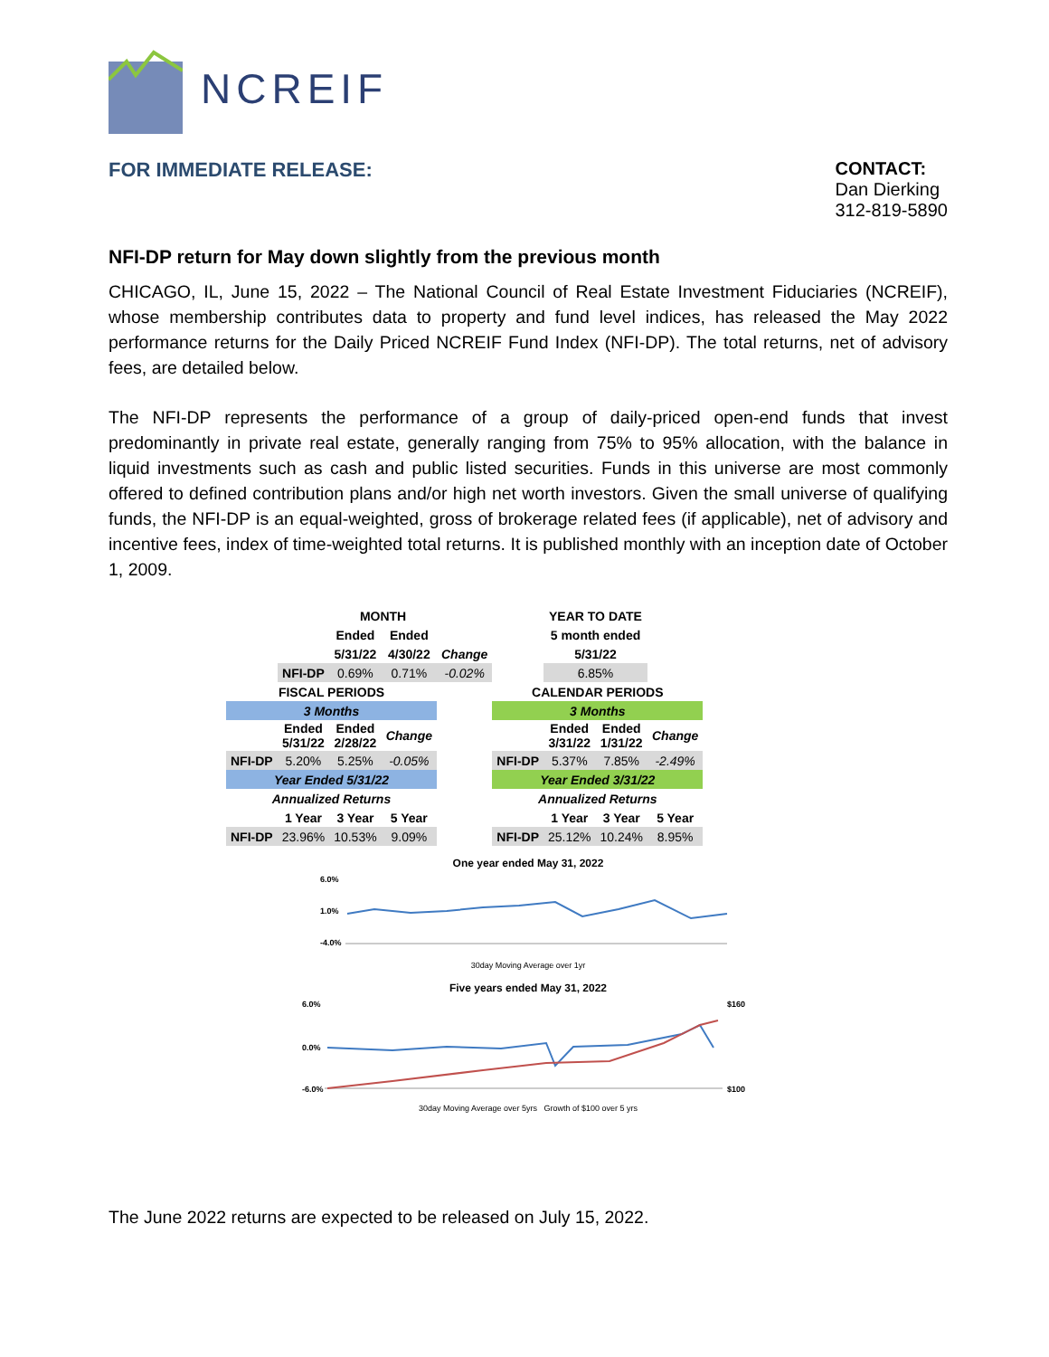NCREIF
FOR IMMEDIATE RELEASE: CONTACT:
Dan Dierking
312-819-5890
NFI-DP return for May down slightly from the previous month
CHICAGO, IL, June 15, 2022 – The National Council of Real Estate Investment Fiduciaries (NCREIF), whose membership contributes data to property and fund level indices, has released the May 2022 performance returns for the Daily Priced NCREIF Fund Index (NFI-DP). The total returns, net of advisory fees, are detailed below.
The NFI-DP represents the performance of a group of daily-priced open-end funds that invest predominantly in private real estate, generally ranging from 75% to 95% allocation, with the balance in liquid investments such as cash and public listed securities. Funds in this universe are most commonly offered to defined contribution plans and/or high net worth investors. Given the small universe of qualifying funds, the NFI-DP is an equal-weighted, gross of brokerage related fees (if applicable), net of advisory and incentive fees, index of time-weighted total returns. It is published monthly with an inception date of October 1, 2009.
| | | MONTH | | | | YEAR TO DATE | | |
| --- | --- | --- | --- | --- | --- | --- | --- | --- |
| | | Ended | Ended | | | 5 month ended | | |
| | | 5/31/22 | 4/30/22 | Change | | 5/31/22 | | |
| | NFI-DP | 0.69% | 0.71% | -0.02% | | 6.85% | | |
| FISCAL PERIODS | | | | | CALENDAR PERIODS | | | |
| 3 Months | | | | | 3 Months | | | |
| | Ended 5/31/22 | Ended 2/28/22 | Change | | | Ended 3/31/22 | Ended 1/31/22 | Change |
| NFI-DP | 5.20% | 5.25% | -0.05% | | NFI-DP | 5.37% | 7.85% | -2.49% |
| Year Ended 5/31/22 | | | | | Year Ended 3/31/22 | | | |
| Annualized Returns | | | | | Annualized Returns | | | |
| | 1 Year | 3 Year | 5 Year | | | 1 Year | 3 Year | 5 Year |
| NFI-DP | 23.96% | 10.53% | 9.09% | | NFI-DP | 25.12% | 10.24% | 8.95% |
One year ended May 31, 2022
6.0%
1.0%
-4.0%
30day Moving Average over 1yr
Five years ended May 31, 2022
6.0%
0.0%
-6.0%
$160
$100
30day Moving Average over 5yrs Growth of $100 over 5 yrs
The June 2022 returns are expected to be released on July 15, 2022.